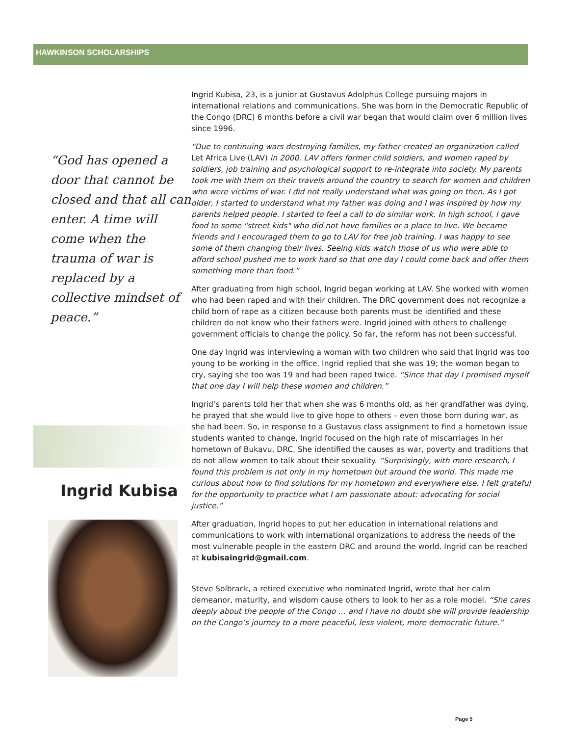HAWKINSON SCHOLARSHIPS
“God has opened a door that cannot be closed and that all can enter. A time will come when the trauma of war is replaced by a collective mindset of peace.”
Ingrid Kubisa
Ingrid Kubisa, 23, is a junior at Gustavus Adolphus College pursuing majors in international relations and communications. She was born in the Democratic Republic of the Congo (DRC) 6 months before a civil war began that would claim over 6 million lives since 1996.
“Due to continuing wars destroying families, my father created an organization called Let Africa Live (LAV) in 2000. LAV offers former child soldiers, and women raped by soldiers, job training and psychological support to re-integrate into society. My parents took me with them on their travels around the country to search for women and children who were victims of war. I did not really understand what was going on then. As I got older, I started to understand what my father was doing and I was inspired by how my parents helped people. I started to feel a call to do similar work. In high school, I gave food to some "street kids" who did not have families or a place to live. We became friends and I encouraged them to go to LAV for free job training. I was happy to see some of them changing their lives. Seeing kids watch those of us who were able to afford school pushed me to work hard so that one day I could come back and offer them something more than food.”
After graduating from high school, Ingrid began working at LAV. She worked with women who had been raped and with their children. The DRC government does not recognize a child born of rape as a citizen because both parents must be identified and these children do not know who their fathers were. Ingrid joined with others to challenge government officials to change the policy. So far, the reform has not been successful.
One day Ingrid was interviewing a woman with two children who said that Ingrid was too young to be working in the office. Ingrid replied that she was 19; the woman began to cry, saying she too was 19 and had been raped twice. “Since that day I promised myself that one day I will help these women and children.”
Ingrid’s parents told her that when she was 6 months old, as her grandfather was dying, he prayed that she would live to give hope to others – even those born during war, as she had been. So, in response to a Gustavus class assignment to find a hometown issue students wanted to change, Ingrid focused on the high rate of miscarriages in her hometown of Bukavu, DRC. She identified the causes as war, poverty and traditions that do not allow women to talk about their sexuality. “Surprisingly, with more research, I found this problem is not only in my hometown but around the world. This made me curious about how to find solutions for my hometown and everywhere else. I felt grateful for the opportunity to practice what I am passionate about: advocating for social justice.”
After graduation, Ingrid hopes to put her education in international relations and communications to work with international organizations to address the needs of the most vulnerable people in the eastern DRC and around the world. Ingrid can be reached at kubisaingrid@gmail.com.
Steve Solbrack, a retired executive who nominated Ingrid, wrote that her calm demeanor, maturity, and wisdom cause others to look to her as a role model. “She cares deeply about the people of the Congo … and I have no doubt she will provide leadership on the Congo’s journey to a more peaceful, less violent, more democratic future.”
Page 5